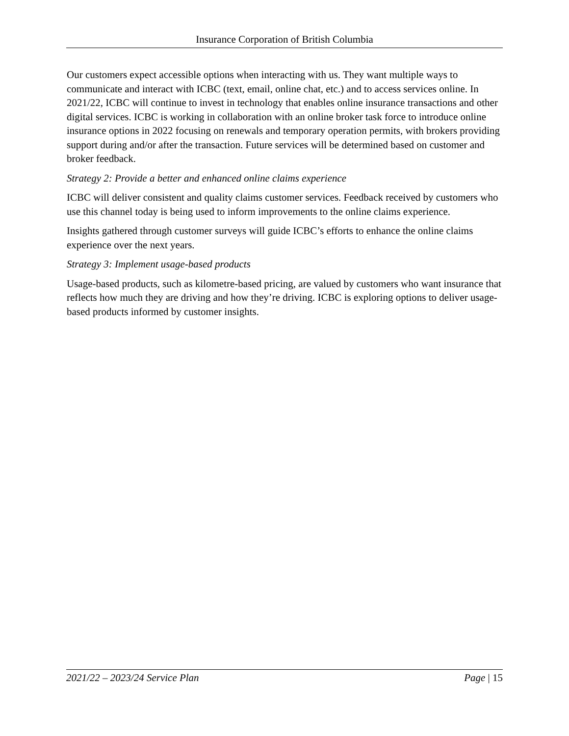Insurance Corporation of British Columbia
Our customers expect accessible options when interacting with us. They want multiple ways to communicate and interact with ICBC (text, email, online chat, etc.) and to access services online. In 2021/22, ICBC will continue to invest in technology that enables online insurance transactions and other digital services. ICBC is working in collaboration with an online broker task force to introduce online insurance options in 2022 focusing on renewals and temporary operation permits, with brokers providing support during and/or after the transaction. Future services will be determined based on customer and broker feedback.
Strategy 2: Provide a better and enhanced online claims experience
ICBC will deliver consistent and quality claims customer services. Feedback received by customers who use this channel today is being used to inform improvements to the online claims experience.
Insights gathered through customer surveys will guide ICBC’s efforts to enhance the online claims experience over the next years.
Strategy 3: Implement usage-based products
Usage-based products, such as kilometre-based pricing, are valued by customers who want insurance that reflects how much they are driving and how they’re driving. ICBC is exploring options to deliver usage-based products informed by customer insights.
2021/22 – 2023/24 Service Plan Page | 15